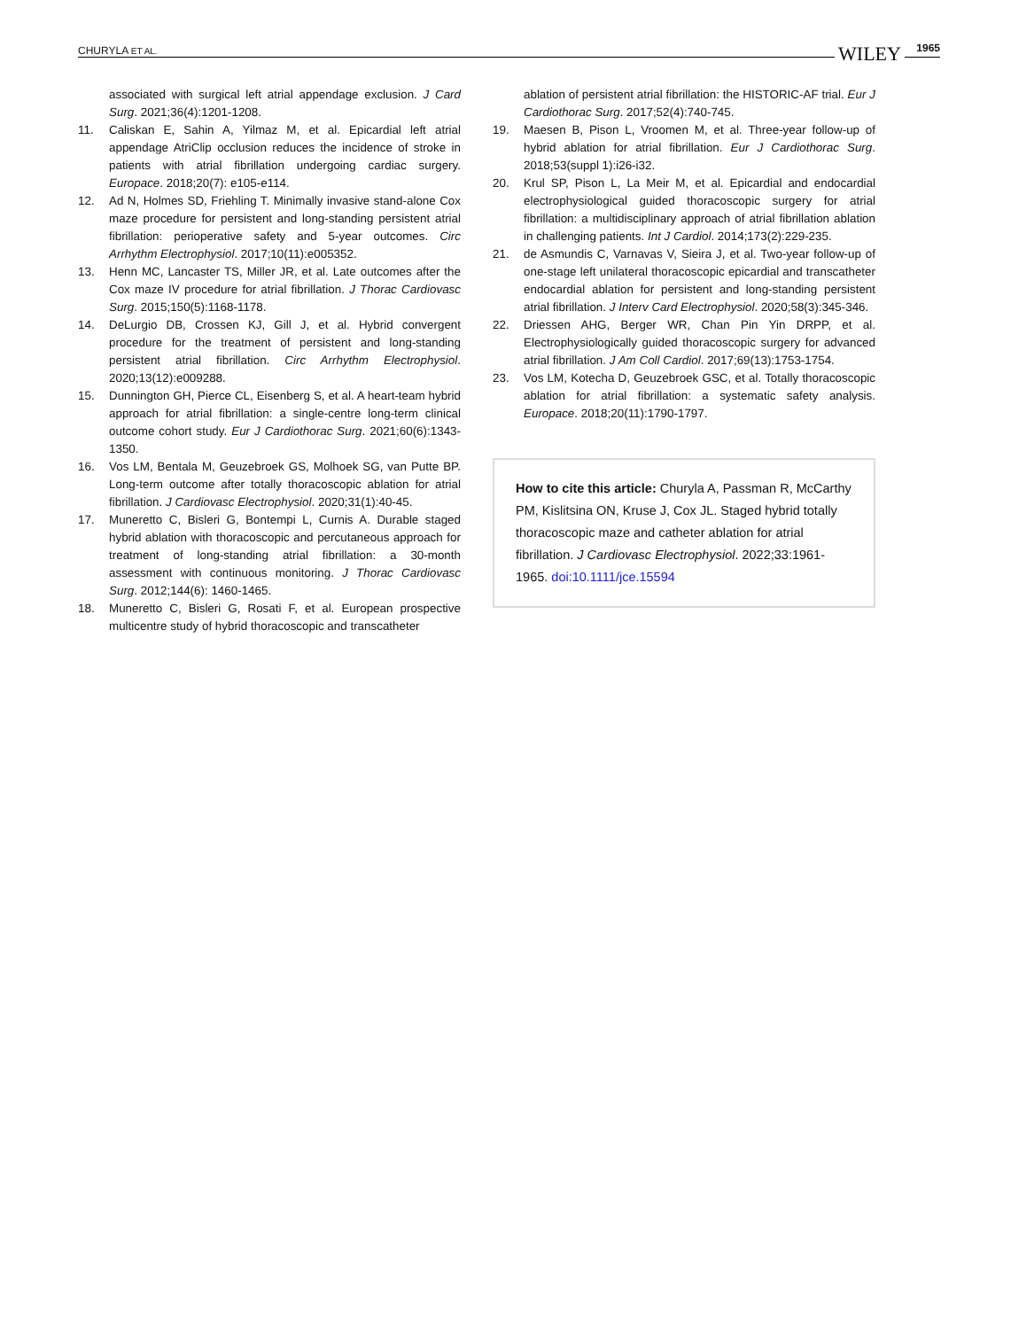CHURYLA ET AL. WILEY 1965
associated with surgical left atrial appendage exclusion. J Card Surg. 2021;36(4):1201-1208.
11. Caliskan E, Sahin A, Yilmaz M, et al. Epicardial left atrial appendage AtriClip occlusion reduces the incidence of stroke in patients with atrial fibrillation undergoing cardiac surgery. Europace. 2018;20(7): e105-e114.
12. Ad N, Holmes SD, Friehling T. Minimally invasive stand-alone Cox maze procedure for persistent and long-standing persistent atrial fibrillation: perioperative safety and 5-year outcomes. Circ Arrhythm Electrophysiol. 2017;10(11):e005352.
13. Henn MC, Lancaster TS, Miller JR, et al. Late outcomes after the Cox maze IV procedure for atrial fibrillation. J Thorac Cardiovasc Surg. 2015;150(5):1168-1178.
14. DeLurgio DB, Crossen KJ, Gill J, et al. Hybrid convergent procedure for the treatment of persistent and long-standing persistent atrial fibrillation. Circ Arrhythm Electrophysiol. 2020;13(12):e009288.
15. Dunnington GH, Pierce CL, Eisenberg S, et al. A heart-team hybrid approach for atrial fibrillation: a single-centre long-term clinical outcome cohort study. Eur J Cardiothorac Surg. 2021;60(6):1343-1350.
16. Vos LM, Bentala M, Geuzebroek GS, Molhoek SG, van Putte BP. Long-term outcome after totally thoracoscopic ablation for atrial fibrillation. J Cardiovasc Electrophysiol. 2020;31(1):40-45.
17. Muneretto C, Bisleri G, Bontempi L, Curnis A. Durable staged hybrid ablation with thoracoscopic and percutaneous approach for treatment of long-standing atrial fibrillation: a 30-month assessment with continuous monitoring. J Thorac Cardiovasc Surg. 2012;144(6): 1460-1465.
18. Muneretto C, Bisleri G, Rosati F, et al. European prospective multicentre study of hybrid thoracoscopic and transcatheter
ablation of persistent atrial fibrillation: the HISTORIC-AF trial. Eur J Cardiothorac Surg. 2017;52(4):740-745.
19. Maesen B, Pison L, Vroomen M, et al. Three-year follow-up of hybrid ablation for atrial fibrillation. Eur J Cardiothorac Surg. 2018;53(suppl 1):i26-i32.
20. Krul SP, Pison L, La Meir M, et al. Epicardial and endocardial electrophysiological guided thoracoscopic surgery for atrial fibrillation: a multidisciplinary approach of atrial fibrillation ablation in challenging patients. Int J Cardiol. 2014;173(2):229-235.
21. de Asmundis C, Varnavas V, Sieira J, et al. Two-year follow-up of one-stage left unilateral thoracoscopic epicardial and transcatheter endocardial ablation for persistent and long-standing persistent atrial fibrillation. J Interv Card Electrophysiol. 2020;58(3):345-346.
22. Driessen AHG, Berger WR, Chan Pin Yin DRPP, et al. Electrophysiologically guided thoracoscopic surgery for advanced atrial fibrillation. J Am Coll Cardiol. 2017;69(13):1753-1754.
23. Vos LM, Kotecha D, Geuzebroek GSC, et al. Totally thoracoscopic ablation for atrial fibrillation: a systematic safety analysis. Europace. 2018;20(11):1790-1797.
How to cite this article: Churyla A, Passman R, McCarthy PM, Kislitsina ON, Kruse J, Cox JL. Staged hybrid totally thoracoscopic maze and catheter ablation for atrial fibrillation. J Cardiovasc Electrophysiol. 2022;33:1961-1965. doi:10.1111/jce.15594